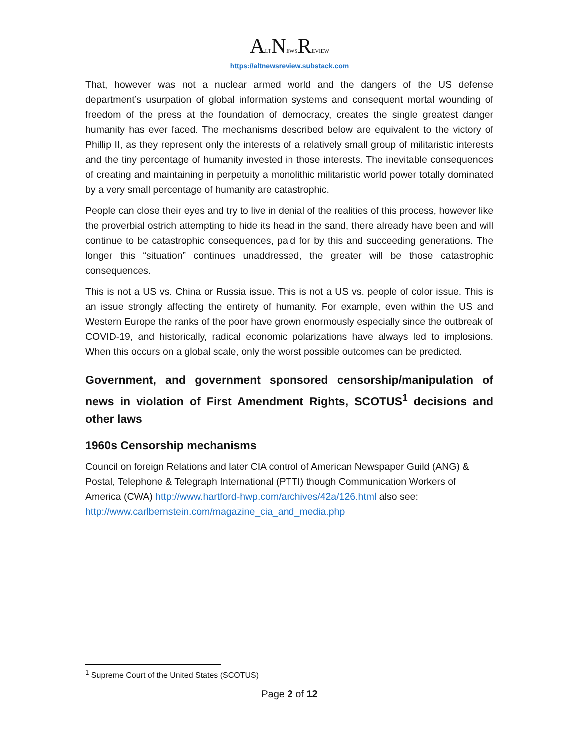ALTNEWSREVIEW
https://altnewsreview.substack.com
That, however was not a nuclear armed world and the dangers of the US defense department’s usurpation of global information systems and consequent mortal wounding of freedom of the press at the foundation of democracy, creates the single greatest danger humanity has ever faced. The mechanisms described below are equivalent to the victory of Phillip II, as they represent only the interests of a relatively small group of militaristic interests and the tiny percentage of humanity invested in those interests. The inevitable consequences of creating and maintaining in perpetuity a monolithic militaristic world power totally dominated by a very small percentage of humanity are catastrophic.
People can close their eyes and try to live in denial of the realities of this process, however like the proverbial ostrich attempting to hide its head in the sand, there already have been and will continue to be catastrophic consequences, paid for by this and succeeding generations. The longer this “situation” continues unaddressed, the greater will be those catastrophic consequences.
This is not a US vs. China or Russia issue. This is not a US vs. people of color issue. This is an issue strongly affecting the entirety of humanity. For example, even within the US and Western Europe the ranks of the poor have grown enormously especially since the outbreak of COVID-19, and historically, radical economic polarizations have always led to implosions. When this occurs on a global scale, only the worst possible outcomes can be predicted.
Government, and government sponsored censorship/manipulation of news in violation of First Amendment Rights, SCOTUS<sup>1</sup> decisions and other laws
1960s Censorship mechanisms
Council on foreign Relations and later CIA control of American Newspaper Guild (ANG) & Postal, Telephone & Telegraph International (PTTI) though Communication Workers of America (CWA) http://www.hartford-hwp.com/archives/42a/126.html also see: http://www.carlbernstein.com/magazine_cia_and_media.php
<sup>1</sup> Supreme Court of the United States (SCOTUS)
Page 2 of 12